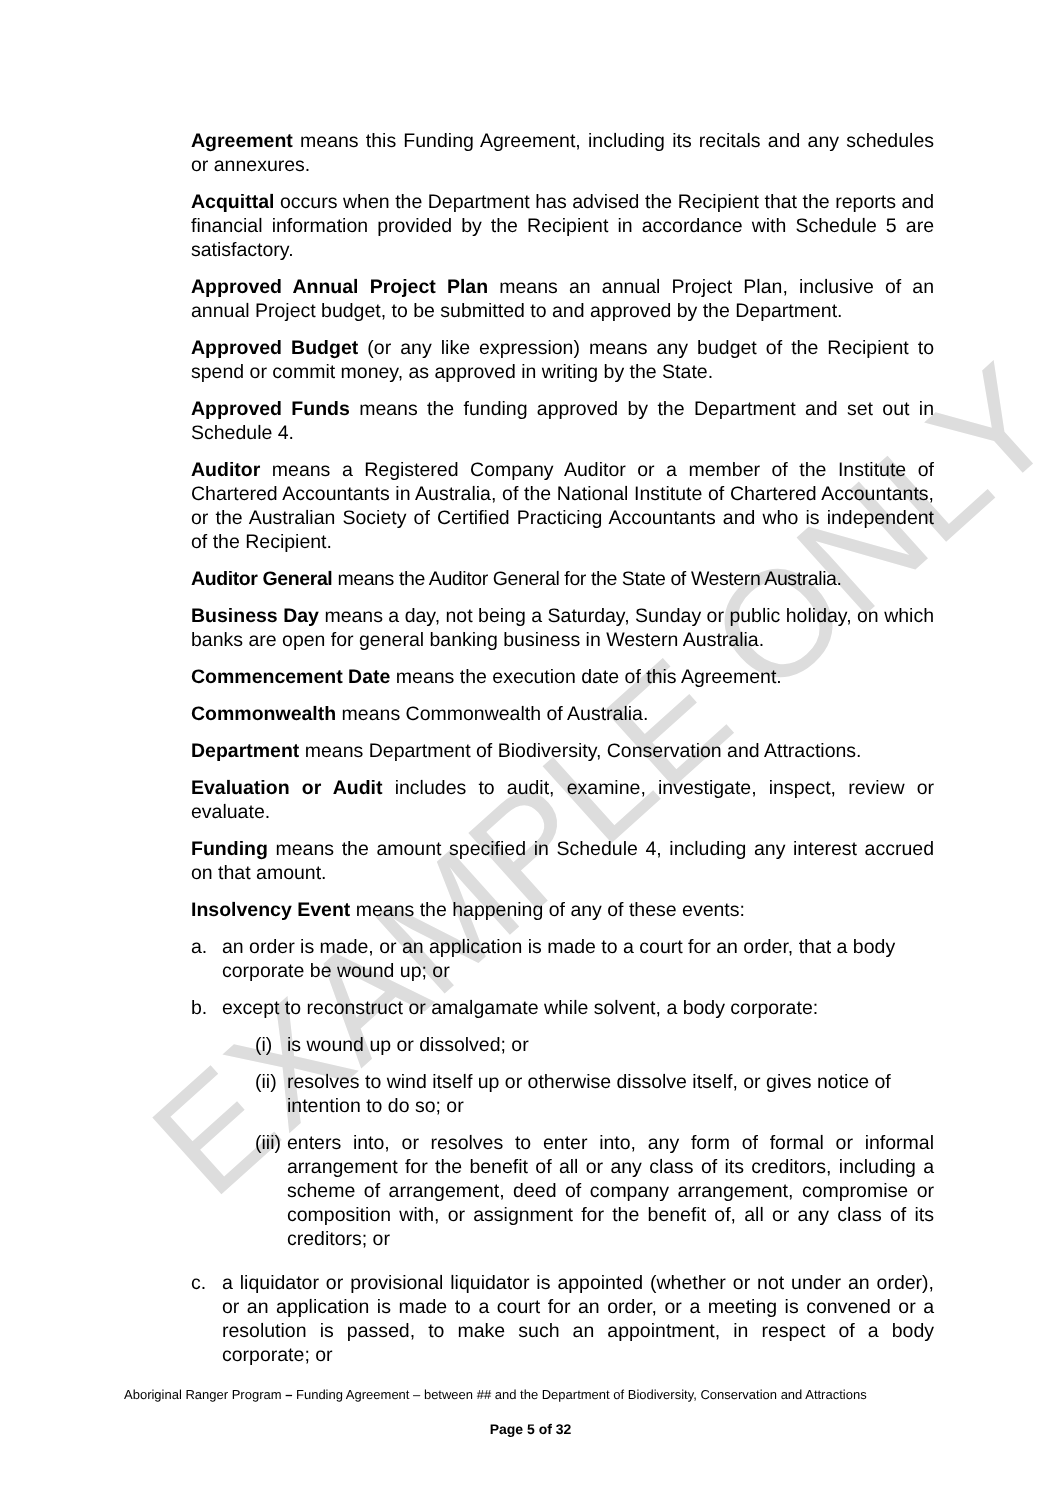EXAMPLE ONLY
Agreement means this Funding Agreement, including its recitals and any schedules or annexures.
Acquittal occurs when the Department has advised the Recipient that the reports and financial information provided by the Recipient in accordance with Schedule 5 are satisfactory.
Approved Annual Project Plan means an annual Project Plan, inclusive of an annual Project budget, to be submitted to and approved by the Department.
Approved Budget (or any like expression) means any budget of the Recipient to spend or commit money, as approved in writing by the State.
Approved Funds means the funding approved by the Department and set out in Schedule 4.
Auditor means a Registered Company Auditor or a member of the Institute of Chartered Accountants in Australia, of the National Institute of Chartered Accountants, or the Australian Society of Certified Practicing Accountants and who is independent of the Recipient.
Auditor General means the Auditor General for the State of Western Australia.
Business Day means a day, not being a Saturday, Sunday or public holiday, on which banks are open for general banking business in Western Australia.
Commencement Date means the execution date of this Agreement.
Commonwealth means Commonwealth of Australia.
Department means Department of Biodiversity, Conservation and Attractions.
Evaluation or Audit includes to audit, examine, investigate, inspect, review or evaluate.
Funding means the amount specified in Schedule 4, including any interest accrued on that amount.
Insolvency Event means the happening of any of these events:
a. an order is made, or an application is made to a court for an order, that a body corporate be wound up; or
b. except to reconstruct or amalgamate while solvent, a body corporate:
(i) is wound up or dissolved; or
(ii) resolves to wind itself up or otherwise dissolve itself, or gives notice of intention to do so; or
(iii) enters into, or resolves to enter into, any form of formal or informal arrangement for the benefit of all or any class of its creditors, including a scheme of arrangement, deed of company arrangement, compromise or composition with, or assignment for the benefit of, all or any class of its creditors; or
c. a liquidator or provisional liquidator is appointed (whether or not under an order), or an application is made to a court for an order, or a meeting is convened or a resolution is passed, to make such an appointment, in respect of a body corporate; or
Aboriginal Ranger Program – Funding Agreement – between ## and the Department of Biodiversity, Conservation and Attractions
Page 5 of 32